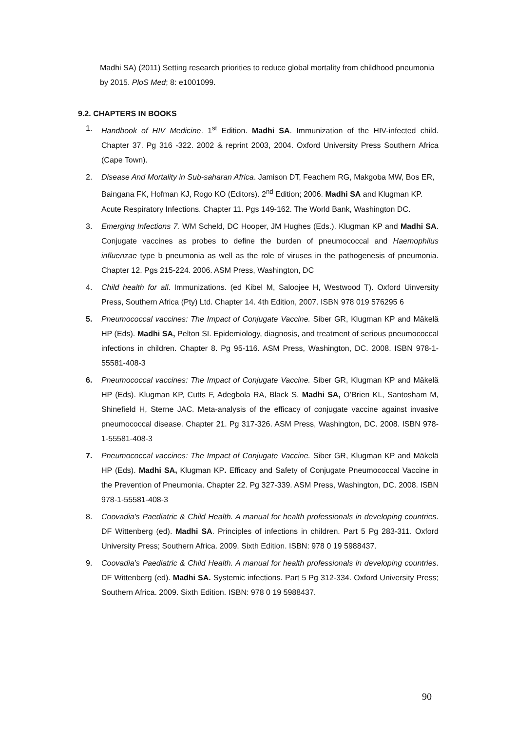Madhi SA) (2011) Setting research priorities to reduce global mortality from childhood pneumonia by 2015. PloS Med; 8: e1001099.
9.2. CHAPTERS IN BOOKS
1. Handbook of HIV Medicine. 1<sup>st</sup> Edition. Madhi SA. Immunization of the HIV-infected child. Chapter 37. Pg 316 -322. 2002 & reprint 2003, 2004. Oxford University Press Southern Africa (Cape Town).
2. Disease And Mortality in Sub-saharan Africa. Jamison DT, Feachem RG, Makgoba MW, Bos ER, Baingana FK, Hofman KJ, Rogo KO (Editors). 2<sup>nd</sup> Edition; 2006. Madhi SA and Klugman KP. Acute Respiratory Infections. Chapter 11. Pgs 149-162. The World Bank, Washington DC.
3. Emerging Infections 7. WM Scheld, DC Hooper, JM Hughes (Eds.). Klugman KP and Madhi SA. Conjugate vaccines as probes to define the burden of pneumococcal and Haemophilus influenzae type b pneumonia as well as the role of viruses in the pathogenesis of pneumonia. Chapter 12. Pgs 215-224. 2006. ASM Press, Washington, DC
4. Child health for all. Immunizations. (ed Kibel M, Saloojee H, Westwood T). Oxford Uinversity Press, Southern Africa (Pty) Ltd. Chapter 14. 4th Edition, 2007. ISBN 978 019 576295 6
5. Pneumococcal vaccines: The Impact of Conjugate Vaccine. Siber GR, Klugman KP and Mäkelä HP (Eds). Madhi SA, Pelton SI. Epidemiology, diagnosis, and treatment of serious pneumococcal infections in children. Chapter 8. Pg 95-116. ASM Press, Washington, DC. 2008. ISBN 978-1-55581-408-3
6. Pneumococcal vaccines: The Impact of Conjugate Vaccine. Siber GR, Klugman KP and Mäkelä HP (Eds). Klugman KP, Cutts F, Adegbola RA, Black S, Madhi SA, O’Brien KL, Santosham M, Shinefield H, Sterne JAC. Meta-analysis of the efficacy of conjugate vaccine against invasive pneumococcal disease. Chapter 21. Pg 317-326. ASM Press, Washington, DC. 2008. ISBN 978-1-55581-408-3
7. Pneumococcal vaccines: The Impact of Conjugate Vaccine. Siber GR, Klugman KP and Mäkelä HP (Eds). Madhi SA, Klugman KP. Efficacy and Safety of Conjugate Pneumococcal Vaccine in the Prevention of Pneumonia. Chapter 22. Pg 327-339. ASM Press, Washington, DC. 2008. ISBN 978-1-55581-408-3
8. Coovadia’s Paediatric & Child Health. A manual for health professionals in developing countries. DF Wittenberg (ed). Madhi SA. Principles of infections in children. Part 5 Pg 283-311. Oxford University Press; Southern Africa. 2009. Sixth Edition. ISBN: 978 0 19 5988437.
9. Coovadia’s Paediatric & Child Health. A manual for health professionals in developing countries. DF Wittenberg (ed). Madhi SA. Systemic infections. Part 5 Pg 312-334. Oxford University Press; Southern Africa. 2009. Sixth Edition. ISBN: 978 0 19 5988437.
90